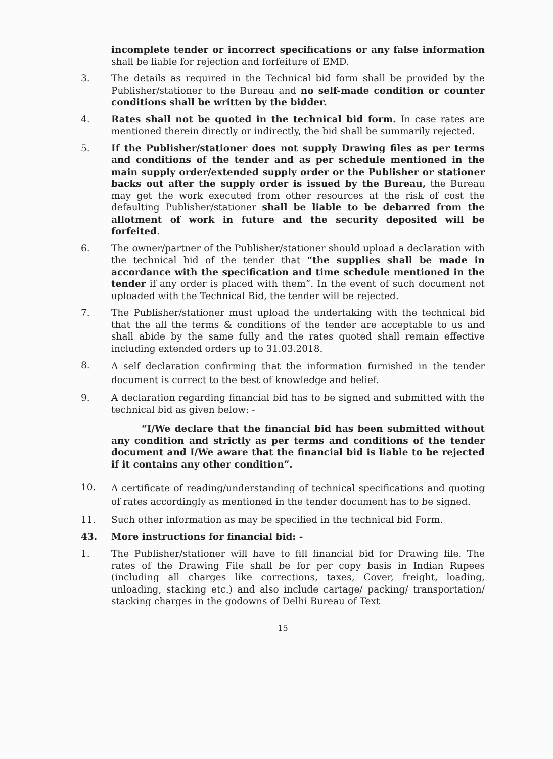incomplete tender or incorrect specifications or any false information shall be liable for rejection and forfeiture of EMD.
3. The details as required in the Technical bid form shall be provided by the Publisher/stationer to the Bureau and no self-made condition or counter conditions shall be written by the bidder.
4. Rates shall not be quoted in the technical bid form. In case rates are mentioned therein directly or indirectly, the bid shall be summarily rejected.
5. If the Publisher/stationer does not supply Drawing files as per terms and conditions of the tender and as per schedule mentioned in the main supply order/extended supply order or the Publisher or stationer backs out after the supply order is issued by the Bureau, the Bureau may get the work executed from other resources at the risk of cost the defaulting Publisher/stationer shall be liable to be debarred from the allotment of work in future and the security deposited will be forfeited.
6. The owner/partner of the Publisher/stationer should upload a declaration with the technical bid of the tender that “the supplies shall be made in accordance with the specification and time schedule mentioned in the tender if any order is placed with them”. In the event of such document not uploaded with the Technical Bid, the tender will be rejected.
7. The Publisher/stationer must upload the undertaking with the technical bid that the all the terms & conditions of the tender are acceptable to us and shall abide by the same fully and the rates quoted shall remain effective including extended orders up to 31.03.2018.
8.
A self declaration confirming that the information furnished in the tender document is correct to the best of knowledge and belief.
9. A declaration regarding financial bid has to be signed and submitted with the technical bid as given below: -
“I/We declare that the financial bid has been submitted without any condition and strictly as per terms and conditions of the tender document and I/We aware that the financial bid is liable to be rejected if it contains any other condition”.
10.
A certificate of reading/understanding of technical specifications and quoting of rates accordingly as mentioned in the tender document has to be signed.
11. Such other information as may be specified in the technical bid Form.
43. More instructions for financial bid: -
1. The Publisher/stationer will have to fill financial bid for Drawing file. The rates of the Drawing File shall be for per copy basis in Indian Rupees (including all charges like corrections, taxes, Cover, freight, loading, unloading, stacking etc.) and also include cartage/ packing/ transportation/ stacking charges in the godowns of Delhi Bureau of Text
15